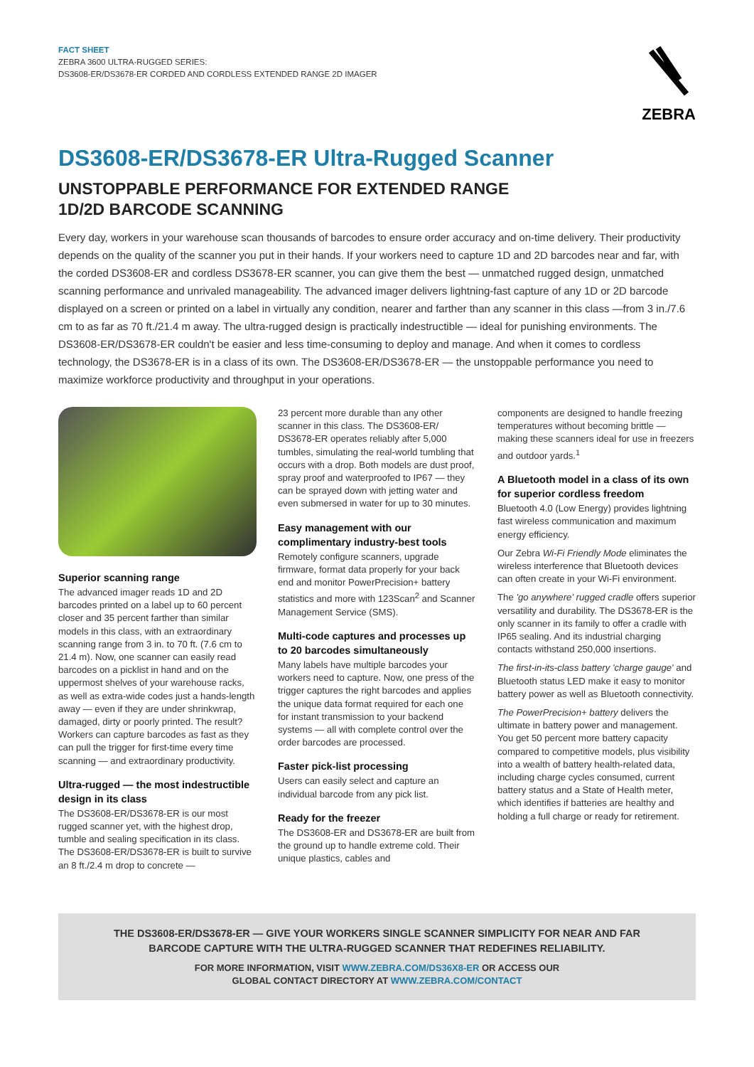FACT SHEET
ZEBRA 3600 ULTRA-RUGGED SERIES:
DS3608-ER/DS3678-ER CORDED AND CORDLESS EXTENDED RANGE 2D IMAGER
ZEBRA
DS3608-ER/DS3678-ER Ultra-Rugged Scanner
UNSTOPPABLE PERFORMANCE FOR EXTENDED RANGE
1D/2D BARCODE SCANNING
Every day, workers in your warehouse scan thousands of barcodes to ensure order accuracy and on-time delivery. Their productivity depends on the quality of the scanner you put in their hands. If your workers need to capture 1D and 2D barcodes near and far, with the corded DS3608-ER and cordless DS3678-ER scanner, you can give them the best — unmatched rugged design, unmatched scanning performance and unrivaled manageability. The advanced imager delivers lightning-fast capture of any 1D or 2D barcode displayed on a screen or printed on a label in virtually any condition, nearer and farther than any scanner in this class —from 3 in./7.6 cm to as far as 70 ft./21.4 m away. The ultra-rugged design is practically indestructible — ideal for punishing environments. The DS3608-ER/DS3678-ER couldn't be easier and less time-consuming to deploy and manage. And when it comes to cordless technology, the DS3678-ER is in a class of its own. The DS3608-ER/DS3678-ER — the unstoppable performance you need to maximize workforce productivity and throughput in your operations.
Superior scanning range
The advanced imager reads 1D and 2D barcodes printed on a label up to 60 percent closer and 35 percent farther than similar models in this class, with an extraordinary scanning range from 3 in. to 70 ft. (7.6 cm to 21.4 m). Now, one scanner can easily read barcodes on a picklist in hand and on the uppermost shelves of your warehouse racks, as well as extra-wide codes just a hands-length away — even if they are under shrinkwrap, damaged, dirty or poorly printed. The result? Workers can capture barcodes as fast as they can pull the trigger for first-time every time scanning — and extraordinary productivity.
Ultra-rugged — the most indestructible design in its class
The DS3608-ER/DS3678-ER is our most rugged scanner yet, with the highest drop, tumble and sealing specification in its class. The DS3608-ER/DS3678-ER is built to survive an 8 ft./2.4 m drop to concrete —
23 percent more durable than any other scanner in this class. The DS3608-ER/ DS3678-ER operates reliably after 5,000 tumbles, simulating the real-world tumbling that occurs with a drop. Both models are dust proof, spray proof and waterproofed to IP67 — they can be sprayed down with jetting water and even submersed in water for up to 30 minutes.
Easy management with our complimentary industry-best tools
Remotely configure scanners, upgrade firmware, format data properly for your back end and monitor PowerPrecision+ battery statistics and more with 123Scan<sup>2</sup> and Scanner Management Service (SMS).
Multi-code captures and processes up to 20 barcodes simultaneously
Many labels have multiple barcodes your workers need to capture. Now, one press of the trigger captures the right barcodes and applies the unique data format required for each one for instant transmission to your backend systems — all with complete control over the order barcodes are processed.
Faster pick-list processing
Users can easily select and capture an individual barcode from any pick list.
Ready for the freezer
The DS3608-ER and DS3678-ER are built from the ground up to handle extreme cold. Their unique plastics, cables and
components are designed to handle freezing temperatures without becoming brittle — making these scanners ideal for use in freezers and outdoor yards.<sup>1</sup>
A Bluetooth model in a class of its own for superior cordless freedom
Bluetooth 4.0 (Low Energy) provides lightning fast wireless communication and maximum energy efficiency.
Our Zebra Wi-Fi Friendly Mode eliminates the wireless interference that Bluetooth devices can often create in your Wi-Fi environment.
The 'go anywhere' rugged cradle offers superior versatility and durability. The DS3678-ER is the only scanner in its family to offer a cradle with IP65 sealing. And its industrial charging contacts withstand 250,000 insertions.
The first-in-its-class battery 'charge gauge' and Bluetooth status LED make it easy to monitor battery power as well as Bluetooth connectivity.
The PowerPrecision+ battery delivers the ultimate in battery power and management. You get 50 percent more battery capacity compared to competitive models, plus visibility into a wealth of battery health-related data, including charge cycles consumed, current battery status and a State of Health meter, which identifies if batteries are healthy and holding a full charge or ready for retirement.
THE DS3608-ER/DS3678-ER — GIVE YOUR WORKERS SINGLE SCANNER SIMPLICITY FOR NEAR AND FAR BARCODE CAPTURE WITH THE ULTRA-RUGGED SCANNER THAT REDEFINES RELIABILITY.
FOR MORE INFORMATION, VISIT WWW.ZEBRA.COM/DS36X8-ER OR ACCESS OUR
GLOBAL CONTACT DIRECTORY AT WWW.ZEBRA.COM/CONTACT